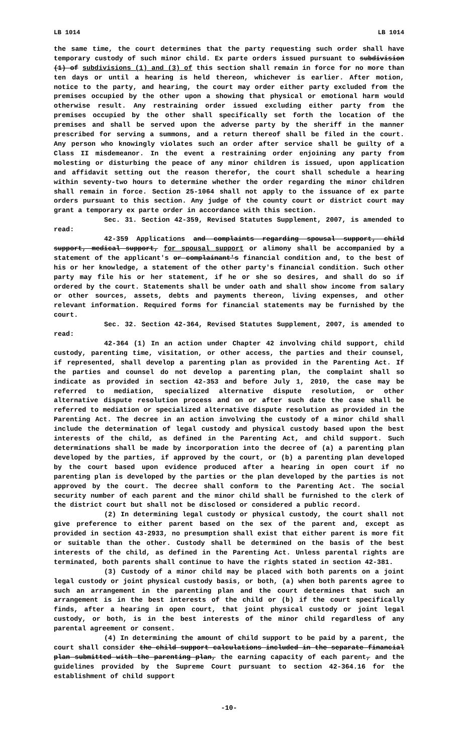LB 1014 LB 1014
the same time, the court determines that the party requesting such order shall have temporary custody of such minor child. Ex parte orders issued pursuant to subdivision (1) of subdivisions (1) and (3) of this section shall remain in force for no more than ten days or until a hearing is held thereon, whichever is earlier. After motion, notice to the party, and hearing, the court may order either party excluded from the premises occupied by the other upon a showing that physical or emotional harm would otherwise result. Any restraining order issued excluding either party from the premises occupied by the other shall specifically set forth the location of the premises and shall be served upon the adverse party by the sheriff in the manner prescribed for serving a summons, and a return thereof shall be filed in the court. Any person who knowingly violates such an order after service shall be guilty of a Class II misdemeanor. In the event a restraining order enjoining any party from molesting or disturbing the peace of any minor children is issued, upon application and affidavit setting out the reason therefor, the court shall schedule a hearing within seventy-two hours to determine whether the order regarding the minor children shall remain in force. Section 25-1064 shall not apply to the issuance of ex parte orders pursuant to this section. Any judge of the county court or district court may grant a temporary ex parte order in accordance with this section.
Sec. 31. Section 42-359, Revised Statutes Supplement, 2007, is amended to read:
42-359 Applications and complaints regarding spousal support, child support, medical support, for spousal support or alimony shall be accompanied by a statement of the applicant's or complainant's financial condition and, to the best of his or her knowledge, a statement of the other party's financial condition. Such other party may file his or her statement, if he or she so desires, and shall do so if ordered by the court. Statements shall be under oath and shall show income from salary or other sources, assets, debts and payments thereon, living expenses, and other relevant information. Required forms for financial statements may be furnished by the court.
Sec. 32. Section 42-364, Revised Statutes Supplement, 2007, is amended to read:
42-364 (1) In an action under Chapter 42 involving child support, child custody, parenting time, visitation, or other access, the parties and their counsel, if represented, shall develop a parenting plan as provided in the Parenting Act. If the parties and counsel do not develop a parenting plan, the complaint shall so indicate as provided in section 42-353 and before July 1, 2010, the case may be referred to mediation, specialized alternative dispute resolution, or other alternative dispute resolution process and on or after such date the case shall be referred to mediation or specialized alternative dispute resolution as provided in the Parenting Act. The decree in an action involving the custody of a minor child shall include the determination of legal custody and physical custody based upon the best interests of the child, as defined in the Parenting Act, and child support. Such determinations shall be made by incorporation into the decree of (a) a parenting plan developed by the parties, if approved by the court, or (b) a parenting plan developed by the court based upon evidence produced after a hearing in open court if no parenting plan is developed by the parties or the plan developed by the parties is not approved by the court. The decree shall conform to the Parenting Act. The social security number of each parent and the minor child shall be furnished to the clerk of the district court but shall not be disclosed or considered a public record.
(2) In determining legal custody or physical custody, the court shall not give preference to either parent based on the sex of the parent and, except as provided in section 43-2933, no presumption shall exist that either parent is more fit or suitable than the other. Custody shall be determined on the basis of the best interests of the child, as defined in the Parenting Act. Unless parental rights are terminated, both parents shall continue to have the rights stated in section 42-381.
(3) Custody of a minor child may be placed with both parents on a joint legal custody or joint physical custody basis, or both, (a) when both parents agree to such an arrangement in the parenting plan and the court determines that such an arrangement is in the best interests of the child or (b) if the court specifically finds, after a hearing in open court, that joint physical custody or joint legal custody, or both, is in the best interests of the minor child regardless of any parental agreement or consent.
(4) In determining the amount of child support to be paid by a parent, the court shall consider the child support calculations included in the separate financial plan submitted with the parenting plan, the earning capacity of each parent, and the guidelines provided by the Supreme Court pursuant to section 42-364.16 for the establishment of child support
-10-